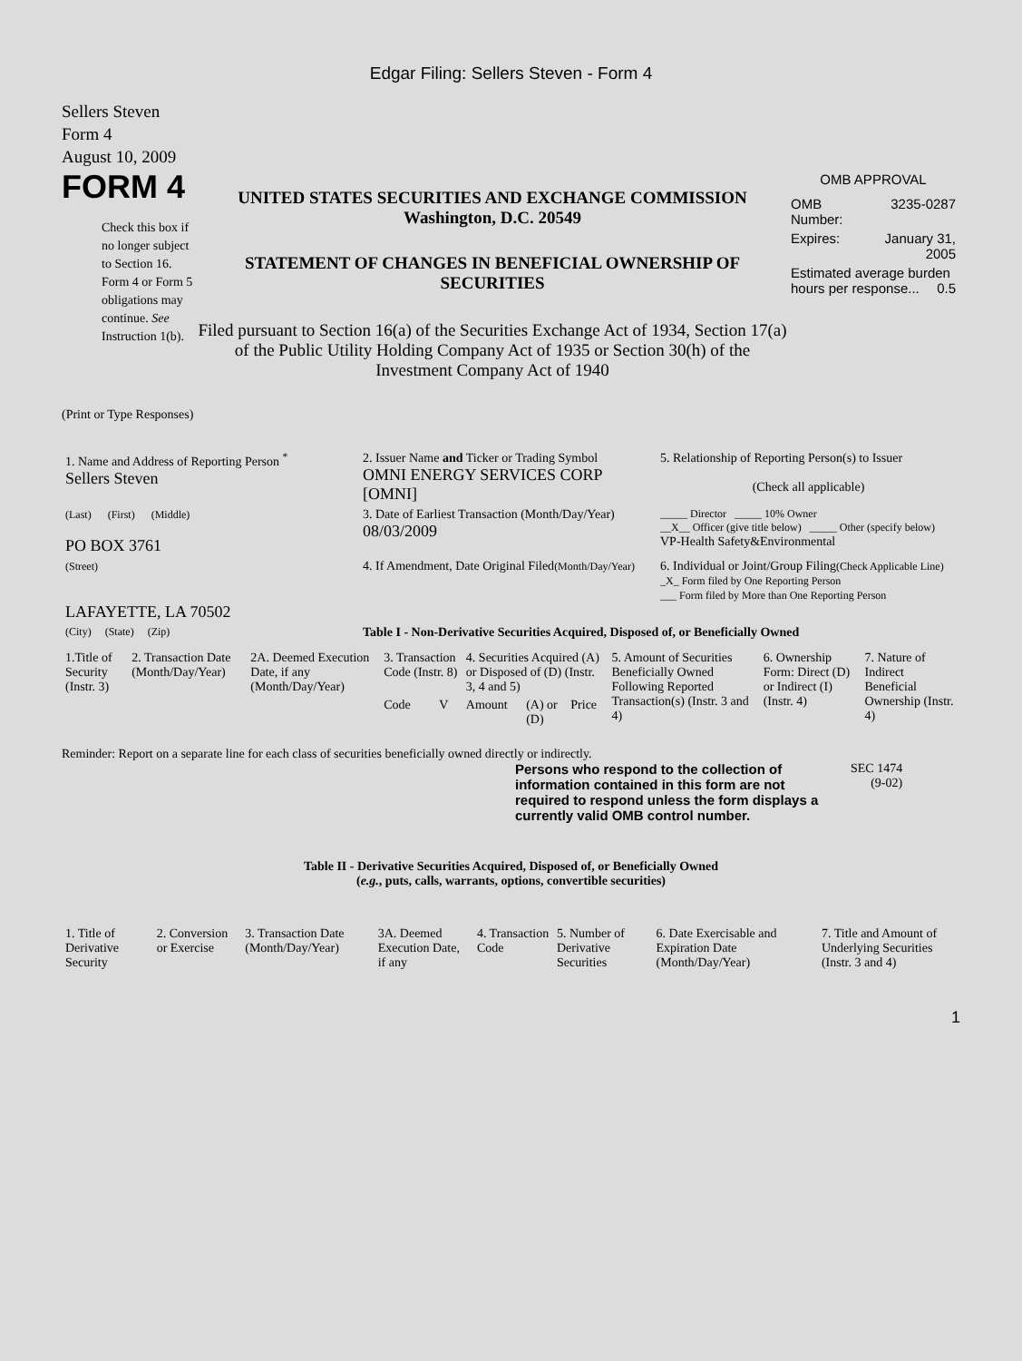Edgar Filing: Sellers Steven - Form 4
Sellers Steven
Form 4
August 10, 2009
FORM 4
Check this box if no longer subject to Section 16. Form 4 or Form 5 obligations may continue. See Instruction 1(b).
UNITED STATES SECURITIES AND EXCHANGE COMMISSION
Washington, D.C. 20549
STATEMENT OF CHANGES IN BENEFICIAL OWNERSHIP OF SECURITIES
Filed pursuant to Section 16(a) of the Securities Exchange Act of 1934, Section 17(a) of the Public Utility Holding Company Act of 1935 or Section 30(h) of the Investment Company Act of 1940
OMB APPROVAL
| OMB Number: | 3235-0287 |
| Expires: | January 31, 2005 |
| Estimated average burden hours per response... 0.5 | |
(Print or Type Responses)
| 1. Name and Address of Reporting Person <sup>*</sup> Sellers Steven | 2. Issuer Name and Ticker or Trading Symbol OMNI ENERGY SERVICES CORP [OMNI] | 5. Relationship of Reporting Person(s) to Issuer (Check all applicable) |
| (Last) (First) (Middle) PO BOX 3761 | 3. Date of Earliest Transaction (Month/Day/Year) 08/03/2009 | _____ Director _____ 10% Owner __X__ Officer (give title below) _____ Other (specify below) VP-Health Safety&Environmental |
| (Street) LAFAYETTE, LA 70502 | 4. If Amendment, Date Original Filed (Month/Day/Year) | 6. Individual or Joint/Group Filing (Check Applicable Line) _X_ Form filed by One Reporting Person ___ Form filed by More than One Reporting Person |
| (City) (State) (Zip) | Table I - Non-Derivative Securities Acquired, Disposed of, or Beneficially Owned | |
| 1.Title of Security (Instr. 3) | 2. Transaction Date (Month/Day/Year) | 2A. Deemed Execution Date, if any (Month/Day/Year) | 3. Transaction Code (Instr. 8) | | 4. Securities Acquired (A) or Disposed of (D) (Instr. 3, 4 and 5) | | | 5. Amount of Securities Beneficially Owned Following Reported Transaction(s) (Instr. 3 and 4) | 6. Ownership Form: Direct (D) or Indirect (I) (Instr. 4) | 7. Nature of Indirect Beneficial Ownership (Instr. 4) |
| --- | --- | --- | --- | --- | --- | --- | --- | --- | --- | --- |
| | | | Code | V | Amount | (A) or (D) | Price | | | |
Reminder: Report on a separate line for each class of securities beneficially owned directly or indirectly.
Persons who respond to the collection of information contained in this form are not required to respond unless the form displays a currently valid OMB control number.
SEC 1474
(9-02)
Table II - Derivative Securities Acquired, Disposed of, or Beneficially Owned
(e.g., puts, calls, warrants, options, convertible securities)
| 1. Title of Derivative Security | 2. Conversion or Exercise | 3. Transaction Date (Month/Day/Year) | 3A. Deemed Execution Date, if any | 4. Transaction Code | 5. Number of Derivative Securities | 6. Date Exercisable and Expiration Date (Month/Day/Year) | 7. Title and Amount of Underlying Securities (Instr. 3 and 4) |
| --- | --- | --- | --- | --- | --- | --- | --- |
1